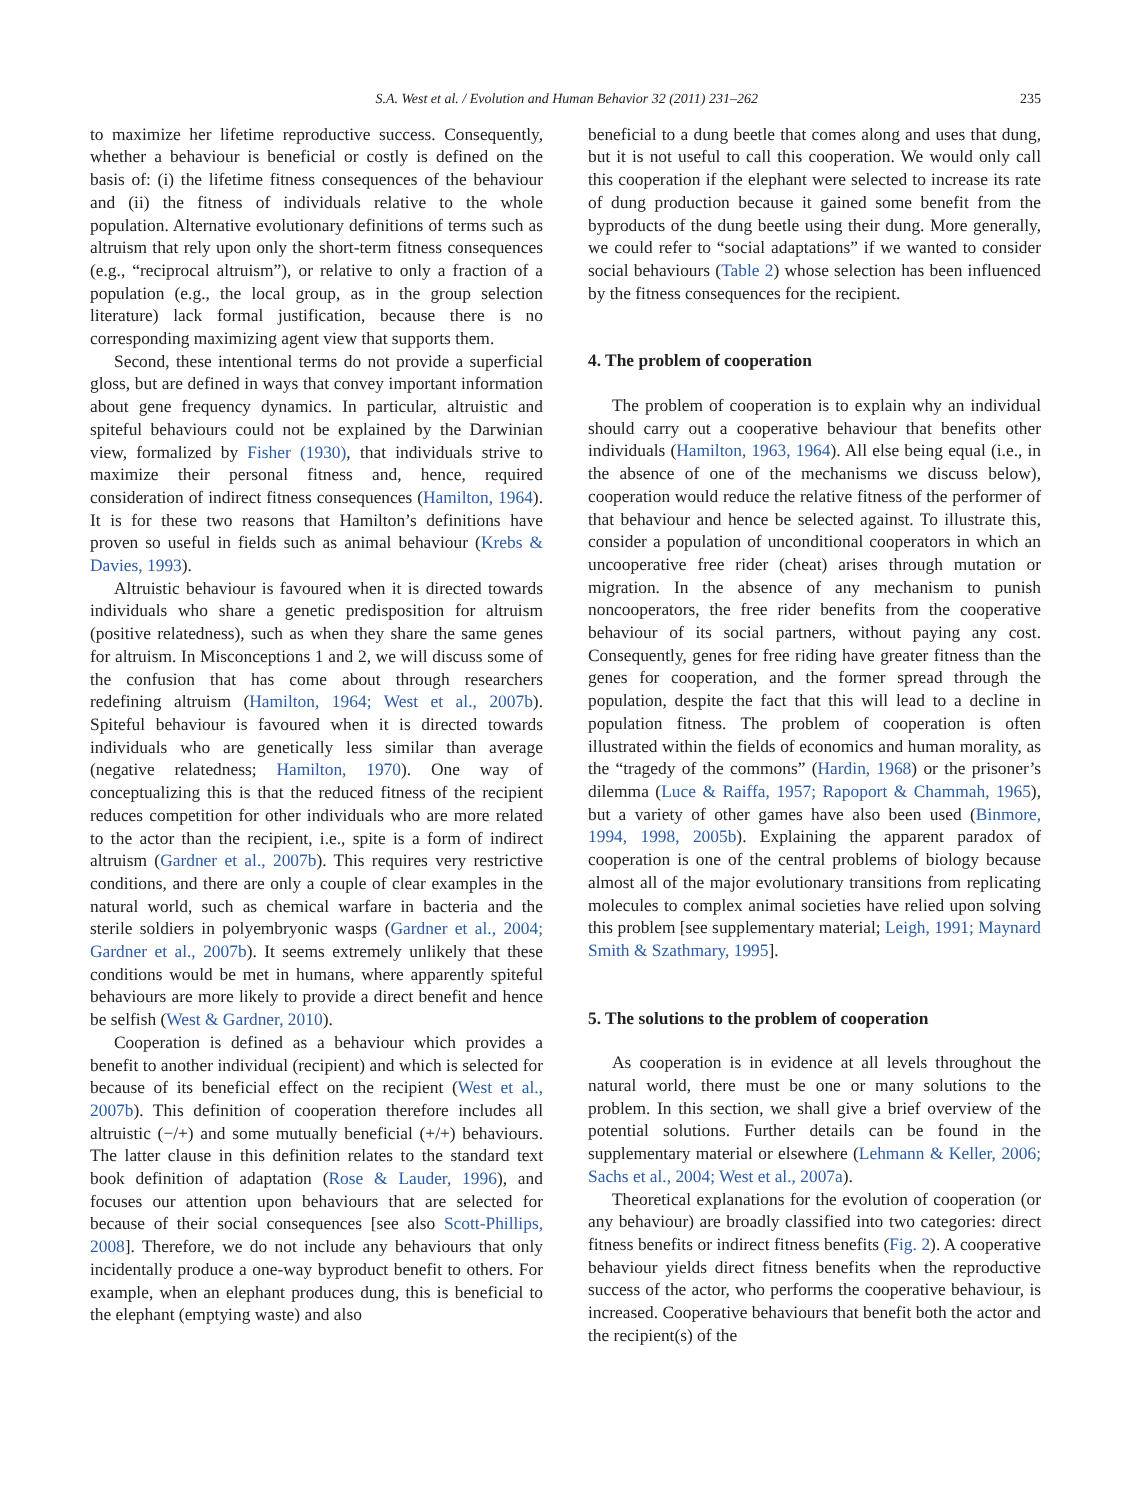S.A. West et al. / Evolution and Human Behavior 32 (2011) 231–262 235
to maximize her lifetime reproductive success. Consequently, whether a behaviour is beneficial or costly is defined on the basis of: (i) the lifetime fitness consequences of the behaviour and (ii) the fitness of individuals relative to the whole population. Alternative evolutionary definitions of terms such as altruism that rely upon only the short-term fitness consequences (e.g., “reciprocal altruism”), or relative to only a fraction of a population (e.g., the local group, as in the group selection literature) lack formal justification, because there is no corresponding maximizing agent view that supports them.
Second, these intentional terms do not provide a superficial gloss, but are defined in ways that convey important information about gene frequency dynamics. In particular, altruistic and spiteful behaviours could not be explained by the Darwinian view, formalized by Fisher (1930), that individuals strive to maximize their personal fitness and, hence, required consideration of indirect fitness consequences (Hamilton, 1964). It is for these two reasons that Hamilton’s definitions have proven so useful in fields such as animal behaviour (Krebs & Davies, 1993).
Altruistic behaviour is favoured when it is directed towards individuals who share a genetic predisposition for altruism (positive relatedness), such as when they share the same genes for altruism. In Misconceptions 1 and 2, we will discuss some of the confusion that has come about through researchers redefining altruism (Hamilton, 1964; West et al., 2007b). Spiteful behaviour is favoured when it is directed towards individuals who are genetically less similar than average (negative relatedness; Hamilton, 1970). One way of conceptualizing this is that the reduced fitness of the recipient reduces competition for other individuals who are more related to the actor than the recipient, i.e., spite is a form of indirect altruism (Gardner et al., 2007b). This requires very restrictive conditions, and there are only a couple of clear examples in the natural world, such as chemical warfare in bacteria and the sterile soldiers in polyembryonic wasps (Gardner et al., 2004; Gardner et al., 2007b). It seems extremely unlikely that these conditions would be met in humans, where apparently spiteful behaviours are more likely to provide a direct benefit and hence be selfish (West & Gardner, 2010).
Cooperation is defined as a behaviour which provides a benefit to another individual (recipient) and which is selected for because of its beneficial effect on the recipient (West et al., 2007b). This definition of cooperation therefore includes all altruistic (−/+) and some mutually beneficial (+/+) behaviours. The latter clause in this definition relates to the standard text book definition of adaptation (Rose & Lauder, 1996), and focuses our attention upon behaviours that are selected for because of their social consequences [see also Scott-Phillips, 2008]. Therefore, we do not include any behaviours that only incidentally produce a one-way byproduct benefit to others. For example, when an elephant produces dung, this is beneficial to the elephant (emptying waste) and also
beneficial to a dung beetle that comes along and uses that dung, but it is not useful to call this cooperation. We would only call this cooperation if the elephant were selected to increase its rate of dung production because it gained some benefit from the byproducts of the dung beetle using their dung. More generally, we could refer to “social adaptations” if we wanted to consider social behaviours (Table 2) whose selection has been influenced by the fitness consequences for the recipient.
4. The problem of cooperation
The problem of cooperation is to explain why an individual should carry out a cooperative behaviour that benefits other individuals (Hamilton, 1963, 1964). All else being equal (i.e., in the absence of one of the mechanisms we discuss below), cooperation would reduce the relative fitness of the performer of that behaviour and hence be selected against. To illustrate this, consider a population of unconditional cooperators in which an uncooperative free rider (cheat) arises through mutation or migration. In the absence of any mechanism to punish noncooperators, the free rider benefits from the cooperative behaviour of its social partners, without paying any cost. Consequently, genes for free riding have greater fitness than the genes for cooperation, and the former spread through the population, despite the fact that this will lead to a decline in population fitness. The problem of cooperation is often illustrated within the fields of economics and human morality, as the “tragedy of the commons” (Hardin, 1968) or the prisoner’s dilemma (Luce & Raiffa, 1957; Rapoport & Chammah, 1965), but a variety of other games have also been used (Binmore, 1994, 1998, 2005b). Explaining the apparent paradox of cooperation is one of the central problems of biology because almost all of the major evolutionary transitions from replicating molecules to complex animal societies have relied upon solving this problem [see supplementary material; Leigh, 1991; Maynard Smith & Szathmary, 1995].
5. The solutions to the problem of cooperation
As cooperation is in evidence at all levels throughout the natural world, there must be one or many solutions to the problem. In this section, we shall give a brief overview of the potential solutions. Further details can be found in the supplementary material or elsewhere (Lehmann & Keller, 2006; Sachs et al., 2004; West et al., 2007a).
Theoretical explanations for the evolution of cooperation (or any behaviour) are broadly classified into two categories: direct fitness benefits or indirect fitness benefits (Fig. 2). A cooperative behaviour yields direct fitness benefits when the reproductive success of the actor, who performs the cooperative behaviour, is increased. Cooperative behaviours that benefit both the actor and the recipient(s) of the